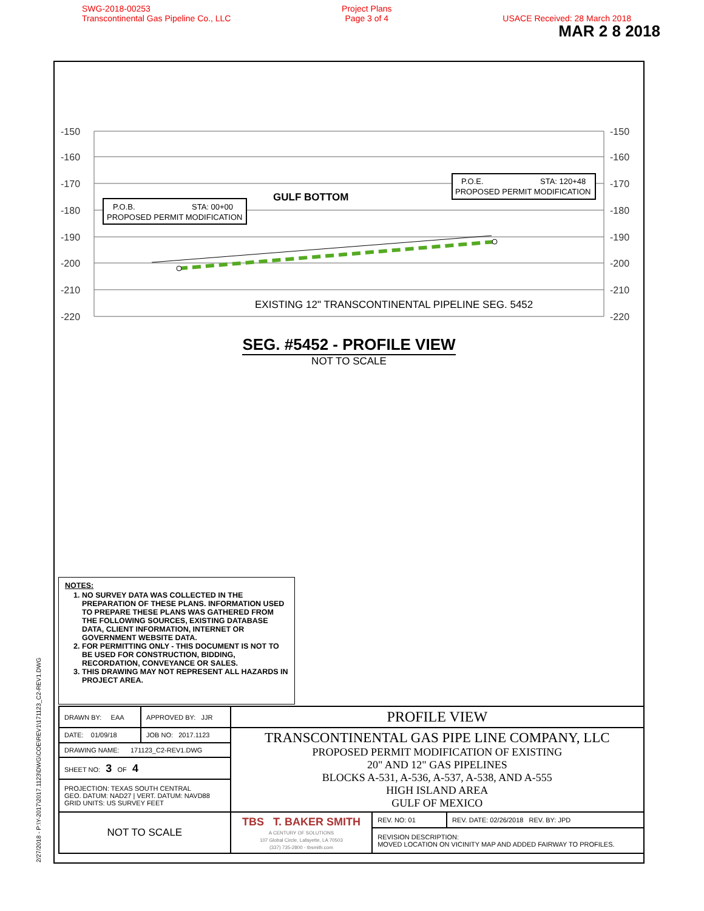SWG-2018-00253
Transcontinental Gas Pipeline Co., LLC
Project Plans
Page 3 of 4
USACE Received: 28 March 2018
MAR 2 8 2018
2/27/2018 - P:\Y-2017\2017.1123\DWG\COE\REV1\171123_C2-REV1.DWG
-150
-160
-170
-180
-190
-200
-210
-220
-150
-160
-170
-180
-190
-200
-210
-220
P.O.B.
STA: 00+00
PROPOSED PERMIT MODIFICATION
P.O.E.
STA: 120+48
PROPOSED PERMIT MODIFICATION
GULF BOTTOM
EXISTING 12" TRANSCONTINENTAL PIPELINE SEG. 5452
SEG. #5452 - PROFILE VIEW
NOT TO SCALE
NOTES:
1. NO SURVEY DATA WAS COLLECTED IN THE PREPARATION OF THESE PLANS. INFORMATION USED TO PREPARE THESE PLANS WAS GATHERED FROM THE FOLLOWING SOURCES, EXISTING DATABASE DATA, CLIENT INFORMATION, INTERNET OR GOVERNMENT WEBSITE DATA.
2. FOR PERMITTING ONLY - THIS DOCUMENT IS NOT TO BE USED FOR CONSTRUCTION, BIDDING, RECORDATION, CONVEYANCE OR SALES.
3. THIS DRAWING MAY NOT REPRESENT ALL HAZARDS IN PROJECT AREA.
| DRAWN BY: EAA | APPROVED BY: JJR | PROFILE VIEW | | |
| DATE: 01/09/18 | JOB NO: 2017.1123 | TRANSCONTINENTAL GAS PIPE LINE COMPANY, LLC PROPOSED PERMIT MODIFICATION OF EXISTING 20" AND 12" GAS PIPELINES BLOCKS A-531, A-536, A-537, A-538, AND A-555 HIGH ISLAND AREA GULF OF MEXICO | | |
| DRAWING NAME: 171123_C2-REV1.DWG | | | | |
| SHEET NO: 3 OF 4 | | | | |
| PROJECTION: TEXAS SOUTH CENTRAL GEO. DATUM: NAD27 / VERT. DATUM: NAVD88 GRID UNITS: US SURVEY FEET | | | | |
| NOT TO SCALE | | TBS T. BAKER SMITH A CENTURY OF SOLUTIONS 107 Global Circle, Lafayette, LA 70503 (337) 735-2800 - tbsmith.com | REV. NO: 01 | REV. DATE: 02/26/2018 REV. BY: JPD |
| | | | REVISION DESCRIPTION: MOVED LOCATION ON VICINITY MAP AND ADDED FAIRWAY TO PROFILES. | |